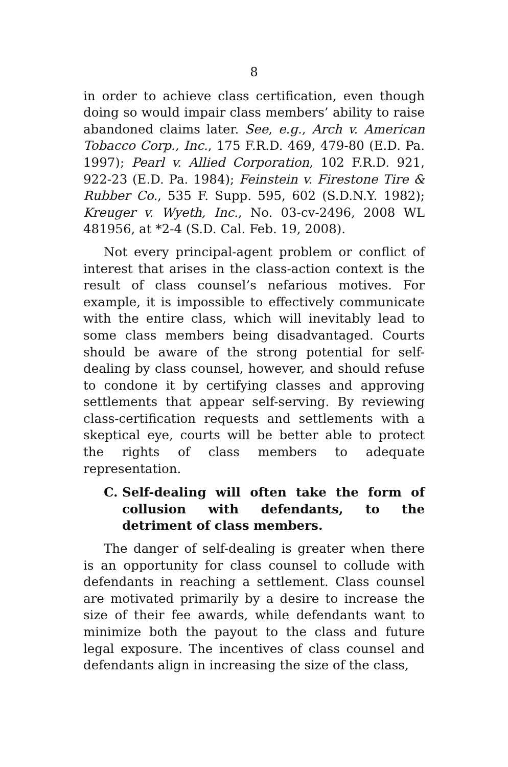8
in order to achieve class certification, even though doing so would impair class members’ ability to raise abandoned claims later. See, e.g., Arch v. American Tobacco Corp., Inc., 175 F.R.D. 469, 479-80 (E.D. Pa. 1997); Pearl v. Allied Corporation, 102 F.R.D. 921, 922-23 (E.D. Pa. 1984); Feinstein v. Firestone Tire & Rubber Co., 535 F. Supp. 595, 602 (S.D.N.Y. 1982); Kreuger v. Wyeth, Inc., No. 03-cv-2496, 2008 WL 481956, at *2-4 (S.D. Cal. Feb. 19, 2008).
Not every principal-agent problem or conflict of interest that arises in the class-action context is the result of class counsel’s nefarious motives. For example, it is impossible to effectively communicate with the entire class, which will inevitably lead to some class members being disadvantaged. Courts should be aware of the strong potential for self-dealing by class counsel, however, and should refuse to condone it by certifying classes and approving settlements that appear self-serving. By reviewing class-certification requests and settlements with a skeptical eye, courts will be better able to protect the rights of class members to adequate representation.
C. Self-dealing will often take the form of collusion with defendants, to the detriment of class members.
The danger of self-dealing is greater when there is an opportunity for class counsel to collude with defendants in reaching a settlement. Class counsel are motivated primarily by a desire to increase the size of their fee awards, while defendants want to minimize both the payout to the class and future legal exposure. The incentives of class counsel and defendants align in increasing the size of the class,